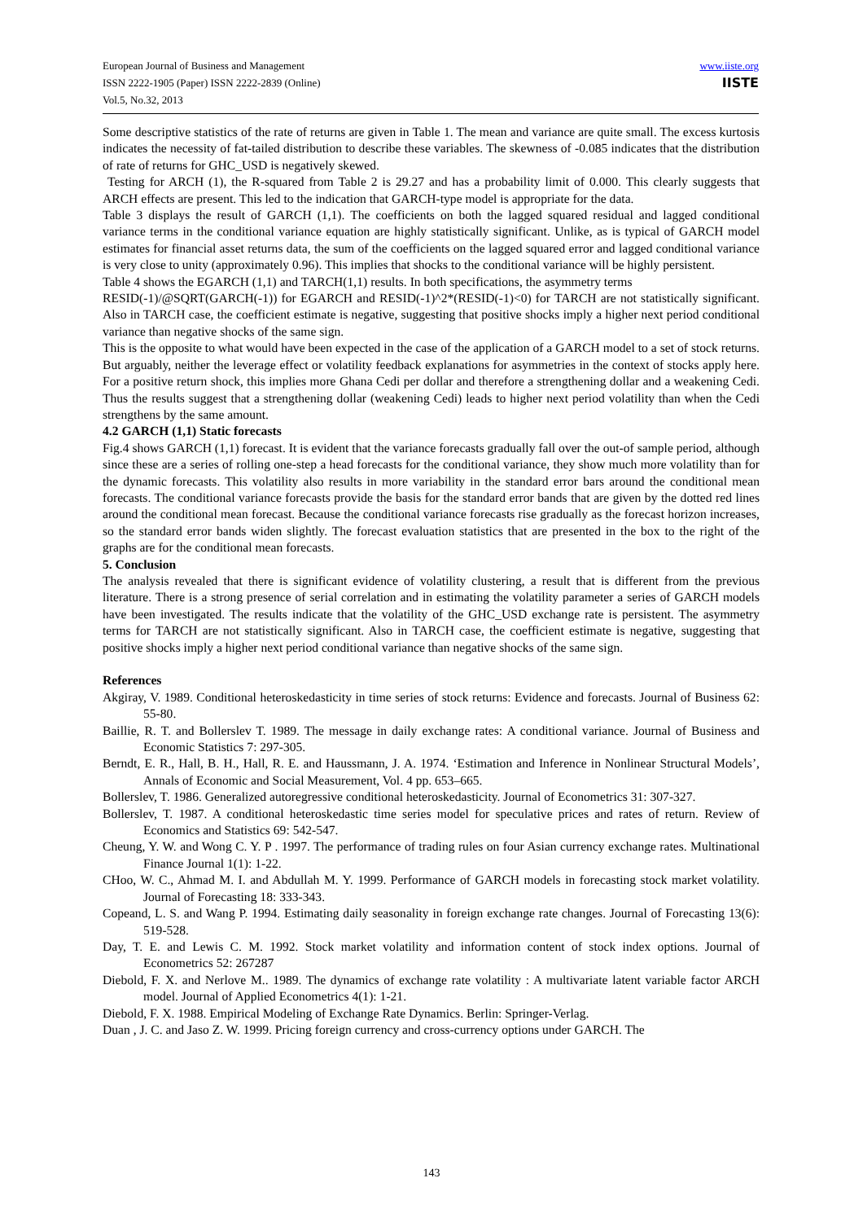www.iiste.org
IISTE
European Journal of Business and Management
ISSN 2222-1905 (Paper) ISSN 2222-2839 (Online)
Vol.5, No.32, 2013
Some descriptive statistics of the rate of returns are given in Table 1. The mean and variance are quite small. The excess kurtosis indicates the necessity of fat-tailed distribution to describe these variables. The skewness of -0.085 indicates that the distribution of rate of returns for GHC_USD is negatively skewed.
Testing for ARCH (1), the R-squared from Table 2 is 29.27 and has a probability limit of 0.000. This clearly suggests that ARCH effects are present. This led to the indication that GARCH-type model is appropriate for the data.
Table 3 displays the result of GARCH (1,1). The coefficients on both the lagged squared residual and lagged conditional variance terms in the conditional variance equation are highly statistically significant. Unlike, as is typical of GARCH model estimates for financial asset returns data, the sum of the coefficients on the lagged squared error and lagged conditional variance is very close to unity (approximately 0.96). This implies that shocks to the conditional variance will be highly persistent.
Table 4 shows the EGARCH (1,1) and TARCH(1,1) results. In both specifications, the asymmetry terms
RESID(-1)/@SQRT(GARCH(-1)) for EGARCH and RESID(-1)^2*(RESID(-1)<0) for TARCH are not statistically significant. Also in TARCH case, the coefficient estimate is negative, suggesting that positive shocks imply a higher next period conditional variance than negative shocks of the same sign.
This is the opposite to what would have been expected in the case of the application of a GARCH model to a set of stock returns. But arguably, neither the leverage effect or volatility feedback explanations for asymmetries in the context of stocks apply here. For a positive return shock, this implies more Ghana Cedi per dollar and therefore a strengthening dollar and a weakening Cedi. Thus the results suggest that a strengthening dollar (weakening Cedi) leads to higher next period volatility than when the Cedi strengthens by the same amount.
4.2 GARCH (1,1) Static forecasts
Fig.4 shows GARCH (1,1) forecast. It is evident that the variance forecasts gradually fall over the out-of sample period, although since these are a series of rolling one-step a head forecasts for the conditional variance, they show much more volatility than for the dynamic forecasts. This volatility also results in more variability in the standard error bars around the conditional mean forecasts. The conditional variance forecasts provide the basis for the standard error bands that are given by the dotted red lines around the conditional mean forecast. Because the conditional variance forecasts rise gradually as the forecast horizon increases, so the standard error bands widen slightly. The forecast evaluation statistics that are presented in the box to the right of the graphs are for the conditional mean forecasts.
5. Conclusion
The analysis revealed that there is significant evidence of volatility clustering, a result that is different from the previous literature. There is a strong presence of serial correlation and in estimating the volatility parameter a series of GARCH models have been investigated. The results indicate that the volatility of the GHC_USD exchange rate is persistent. The asymmetry terms for TARCH are not statistically significant. Also in TARCH case, the coefficient estimate is negative, suggesting that positive shocks imply a higher next period conditional variance than negative shocks of the same sign.
References
Akgiray, V. 1989. Conditional heteroskedasticity in time series of stock returns: Evidence and forecasts. Journal of Business 62: 55-80.
Baillie, R. T. and Bollerslev T. 1989. The message in daily exchange rates: A conditional variance. Journal of Business and Economic Statistics 7: 297-305.
Berndt, E. R., Hall, B. H., Hall, R. E. and Haussmann, J. A. 1974. ‘Estimation and Inference in Nonlinear Structural Models’, Annals of Economic and Social Measurement, Vol. 4 pp. 653–665.
Bollerslev, T. 1986. Generalized autoregressive conditional heteroskedasticity. Journal of Econometrics 31: 307-327.
Bollerslev, T. 1987. A conditional heteroskedastic time series model for speculative prices and rates of return. Review of Economics and Statistics 69: 542-547.
Cheung, Y. W. and Wong C. Y. P . 1997. The performance of trading rules on four Asian currency exchange rates. Multinational Finance Journal 1(1): 1-22.
CHoo, W. C., Ahmad M. I. and Abdullah M. Y. 1999. Performance of GARCH models in forecasting stock market volatility. Journal of Forecasting 18: 333-343.
Copeand, L. S. and Wang P. 1994. Estimating daily seasonality in foreign exchange rate changes. Journal of Forecasting 13(6): 519-528.
Day, T. E. and Lewis C. M. 1992. Stock market volatility and information content of stock index options. Journal of Econometrics 52: 267287
Diebold, F. X. and Nerlove M.. 1989. The dynamics of exchange rate volatility : A multivariate latent variable factor ARCH model. Journal of Applied Econometrics 4(1): 1-21.
Diebold, F. X. 1988. Empirical Modeling of Exchange Rate Dynamics. Berlin: Springer-Verlag.
Duan , J. C. and Jaso Z. W. 1999. Pricing foreign currency and cross-currency options under GARCH. The
143